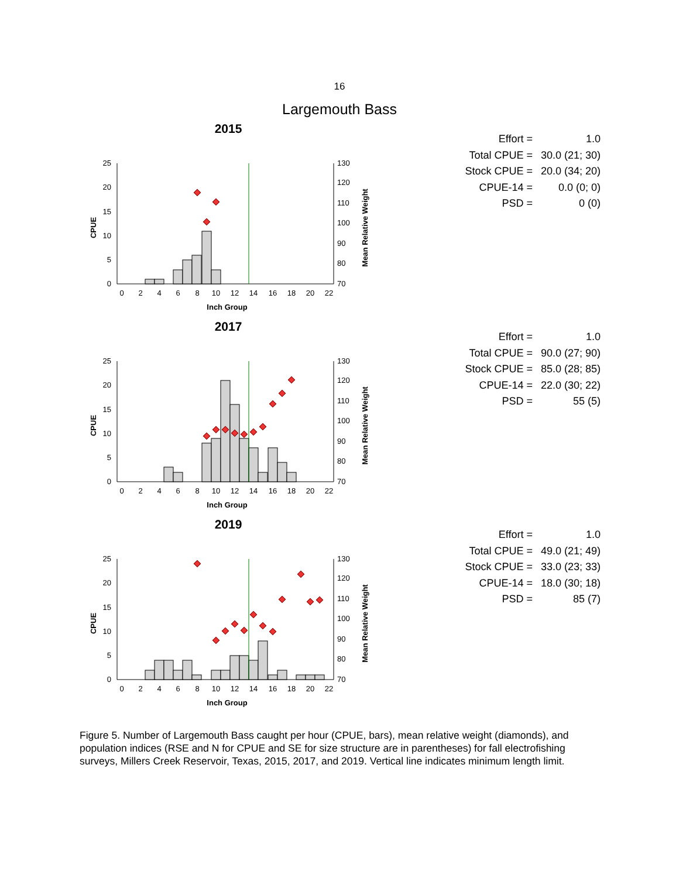16
Largemouth Bass
2015
0
5
10
15
20
25
70
80
90
100
110
120
130
0
2
4
6
8
10
12
14
16
18
20
22
Inch Group
CPUE
Mean Relative Weight
Effort = 1.0
Total CPUE = 30.0 (21; 30)
Stock CPUE = 20.0 (34; 20)
CPUE-14 = 0.0 (0; 0)
PSD = 0 (0)
2017
0
5
10
15
20
25
70
80
90
100
110
120
130
0
2
4
6
8
10
12
14
16
18
20
22
Inch Group
CPUE
Mean Relative Weight
Effort = 1.0
Total CPUE = 90.0 (27; 90)
Stock CPUE = 85.0 (28; 85)
CPUE-14 = 22.0 (30; 22)
PSD = 55 (5)
2019
0
5
10
15
20
25
70
80
90
100
110
120
130
0
2
4
6
8
10
12
14
16
18
20
22
Inch Group
CPUE
Mean Relative Weight
Effort = 1.0
Total CPUE = 49.0 (21; 49)
Stock CPUE = 33.0 (23; 33)
CPUE-14 = 18.0 (30; 18)
PSD = 85 (7)
Figure 5. Number of Largemouth Bass caught per hour (CPUE, bars), mean relative weight (diamonds), and population indices (RSE and N for CPUE and SE for size structure are in parentheses) for fall electrofishing surveys, Millers Creek Reservoir, Texas, 2015, 2017, and 2019. Vertical line indicates minimum length limit.